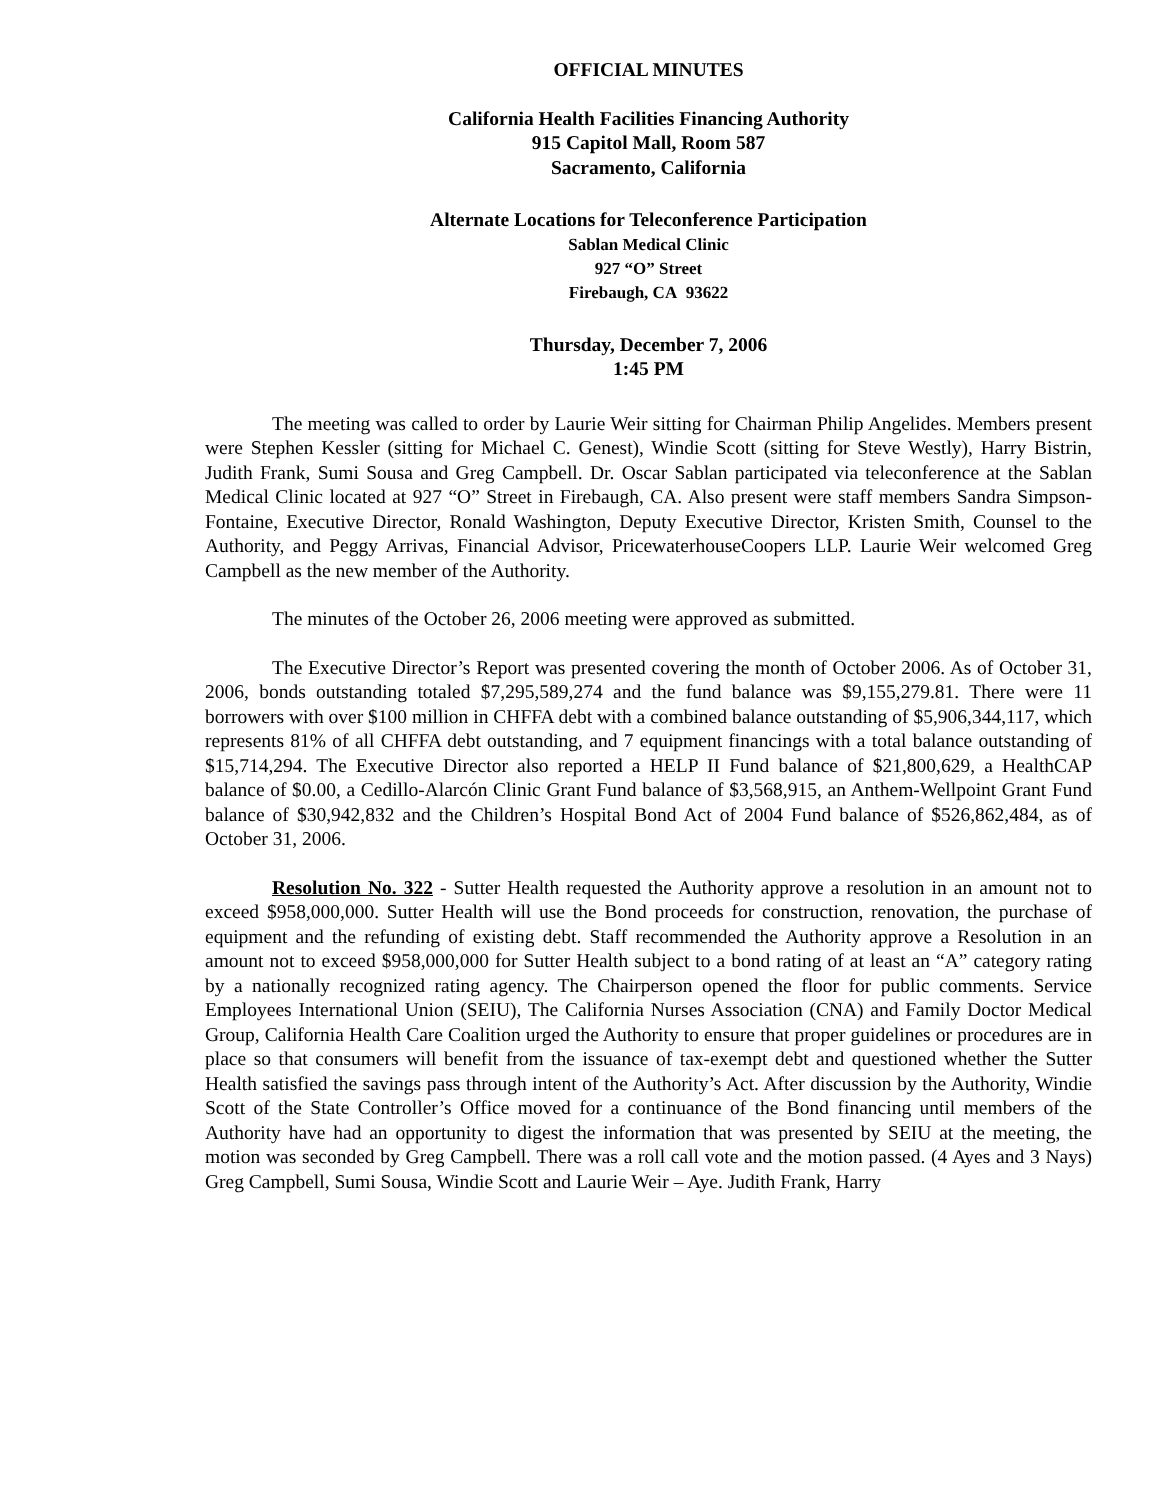OFFICIAL MINUTES
California Health Facilities Financing Authority
915 Capitol Mall, Room 587
Sacramento, California
Alternate Locations for Teleconference Participation
Sablan Medical Clinic
927 “O” Street
Firebaugh, CA 93622
Thursday, December 7, 2006
1:45 PM
The meeting was called to order by Laurie Weir sitting for Chairman Philip Angelides. Members present were Stephen Kessler (sitting for Michael C. Genest), Windie Scott (sitting for Steve Westly), Harry Bistrin, Judith Frank, Sumi Sousa and Greg Campbell. Dr. Oscar Sablan participated via teleconference at the Sablan Medical Clinic located at 927 “O” Street in Firebaugh, CA. Also present were staff members Sandra Simpson-Fontaine, Executive Director, Ronald Washington, Deputy Executive Director, Kristen Smith, Counsel to the Authority, and Peggy Arrivas, Financial Advisor, PricewaterhouseCoopers LLP. Laurie Weir welcomed Greg Campbell as the new member of the Authority.
The minutes of the October 26, 2006 meeting were approved as submitted.
The Executive Director’s Report was presented covering the month of October 2006. As of October 31, 2006, bonds outstanding totaled $7,295,589,274 and the fund balance was $9,155,279.81. There were 11 borrowers with over $100 million in CHFFA debt with a combined balance outstanding of $5,906,344,117, which represents 81% of all CHFFA debt outstanding, and 7 equipment financings with a total balance outstanding of $15,714,294. The Executive Director also reported a HELP II Fund balance of $21,800,629, a HealthCAP balance of $0.00, a Cedillo-Alarcón Clinic Grant Fund balance of $3,568,915, an Anthem-Wellpoint Grant Fund balance of $30,942,832 and the Children’s Hospital Bond Act of 2004 Fund balance of $526,862,484, as of October 31, 2006.
Resolution No. 322 - Sutter Health requested the Authority approve a resolution in an amount not to exceed $958,000,000. Sutter Health will use the Bond proceeds for construction, renovation, the purchase of equipment and the refunding of existing debt. Staff recommended the Authority approve a Resolution in an amount not to exceed $958,000,000 for Sutter Health subject to a bond rating of at least an “A” category rating by a nationally recognized rating agency. The Chairperson opened the floor for public comments. Service Employees International Union (SEIU), The California Nurses Association (CNA) and Family Doctor Medical Group, California Health Care Coalition urged the Authority to ensure that proper guidelines or procedures are in place so that consumers will benefit from the issuance of tax-exempt debt and questioned whether the Sutter Health satisfied the savings pass through intent of the Authority’s Act. After discussion by the Authority, Windie Scott of the State Controller’s Office moved for a continuance of the Bond financing until members of the Authority have had an opportunity to digest the information that was presented by SEIU at the meeting, the motion was seconded by Greg Campbell. There was a roll call vote and the motion passed. (4 Ayes and 3 Nays) Greg Campbell, Sumi Sousa, Windie Scott and Laurie Weir – Aye. Judith Frank, Harry